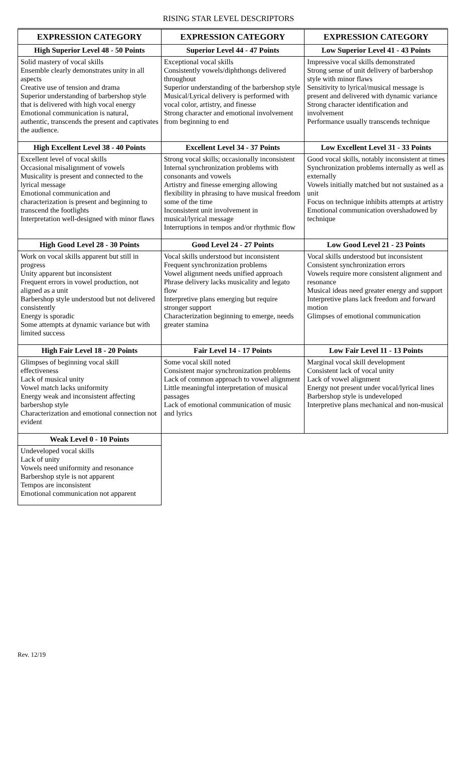RISING STAR LEVEL DESCRIPTORS
| EXPRESSION CATEGORY | EXPRESSION CATEGORY | EXPRESSION CATEGORY |
| --- | --- | --- |
| High Superior Level 48 - 50 Points | Superior Level 44 - 47 Points | Low Superior Level 41 - 43 Points |
| Solid mastery of vocal skills Ensemble clearly demonstrates unity in all aspects Creative use of tension and drama Superior understanding of barbershop style that is delivered with high vocal energy Emotional communication is natural, authentic, transcends the present and captivates the audience. | Exceptional vocal skills Consistently vowels/diphthongs delivered throughout Superior understanding of the barbershop style Musical/Lyrical delivery is performed with vocal color, artistry, and finesse Strong character and emotional involvement from beginning to end | Impressive vocal skills demonstrated Strong sense of unit delivery of barbershop style with minor flaws Sensitivity to lyrical/musical message is present and delivered with dynamic variance Strong character identification and involvement Performance usually transcends technique |
| High Excellent Level 38 - 40 Points | Excellent Level 34 - 37 Points | Low Excellent Level 31 - 33 Points |
| Excellent level of vocal skills Occasional misalignment of vowels Musicality is present and connected to the lyrical message Emotional communication and characterization is present and beginning to transcend the footlights Interpretation well-designed with minor flaws | Strong vocal skills; occasionally inconsistent Internal synchronization problems with consonants and vowels Artistry and finesse emerging allowing flexibility in phrasing to have musical freedom some of the time Inconsistent unit involvement in musical/lyrical message Interruptions in tempos and/or rhythmic flow | Good vocal skills, notably inconsistent at times Synchronization problems internally as well as externally Vowels initially matched but not sustained as a unit Focus on technique inhibits attempts at artistry Emotional communication overshadowed by technique |
| High Good Level 28 - 30 Points | Good Level 24 - 27 Points | Low Good Level 21 - 23 Points |
| Work on vocal skills apparent but still in progress Unity apparent but inconsistent Frequent errors in vowel production, not aligned as a unit Barbershop style understood but not delivered consistently Energy is sporadic Some attempts at dynamic variance but with limited success | Vocal skills understood but inconsistent Frequent synchronization problems Vowel alignment needs unified approach Phrase delivery lacks musicality and legato flow Interpretive plans emerging but require stronger support Characterization beginning to emerge, needs greater stamina | Vocal skills understood but inconsistent Consistent synchronization errors Vowels require more consistent alignment and resonance Musical ideas need greater energy and support Interpretive plans lack freedom and forward motion Glimpses of emotional communication |
| High Fair Level 18 - 20 Points | Fair Level 14 - 17 Points | Low Fair Level 11 - 13 Points |
| Glimpses of beginning vocal skill effectiveness Lack of musical unity Vowel match lacks uniformity Energy weak and inconsistent affecting barbershop style Characterization and emotional connection not evident | Some vocal skill noted Consistent major synchronization problems Lack of common approach to vowel alignment Little meaningful interpretation of musical passages Lack of emotional communication of music and lyrics | Marginal vocal skill development Consistent lack of vocal unity Lack of vowel alignment Energy not present under vocal/lyrical lines Barbershop style is undeveloped Interpretive plans mechanical and non-musical |
| Weak Level 0 - 10 Points | | |
| Undeveloped vocal skills Lack of unity Vowels need uniformity and resonance Barbershop style is not apparent Tempos are inconsistent Emotional communication not apparent | | |
Rev. 12/19